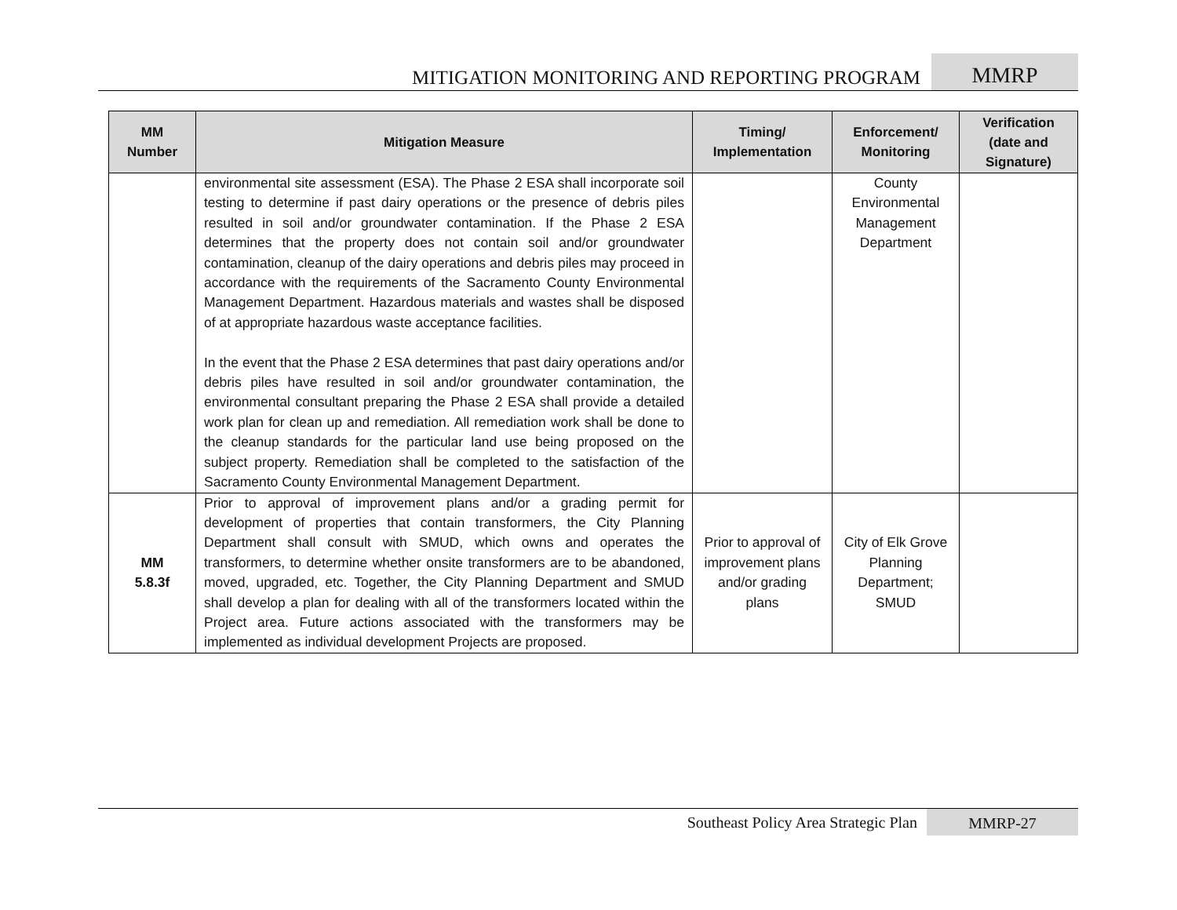MITIGATION MONITORING AND REPORTING PROGRAM
MMRP
| MM Number | Mitigation Measure | Timing/ Implementation | Enforcement/ Monitoring | Verification (date and Signature) |
| --- | --- | --- | --- | --- |
| | environmental site assessment (ESA). The Phase 2 ESA shall incorporate soil testing to determine if past dairy operations or the presence of debris piles resulted in soil and/or groundwater contamination. If the Phase 2 ESA determines that the property does not contain soil and/or groundwater contamination, cleanup of the dairy operations and debris piles may proceed in accordance with the requirements of the Sacramento County Environmental Management Department. Hazardous materials and wastes shall be disposed of at appropriate hazardous waste acceptance facilities. In the event that the Phase 2 ESA determines that past dairy operations and/or debris piles have resulted in soil and/or groundwater contamination, the environmental consultant preparing the Phase 2 ESA shall provide a detailed work plan for clean up and remediation. All remediation work shall be done to the cleanup standards for the particular land use being proposed on the subject property. Remediation shall be completed to the satisfaction of the Sacramento County Environmental Management Department. | | County Environmental Management Department | |
| MM 5.8.3f | Prior to approval of improvement plans and/or a grading permit for development of properties that contain transformers, the City Planning Department shall consult with SMUD, which owns and operates the transformers, to determine whether onsite transformers are to be abandoned, moved, upgraded, etc. Together, the City Planning Department and SMUD shall develop a plan for dealing with all of the transformers located within the Project area. Future actions associated with the transformers may be implemented as individual development Projects are proposed. | Prior to approval of improvement plans and/or grading plans | City of Elk Grove Planning Department; SMUD | |
Southeast Policy Area Strategic Plan
MMRP-27